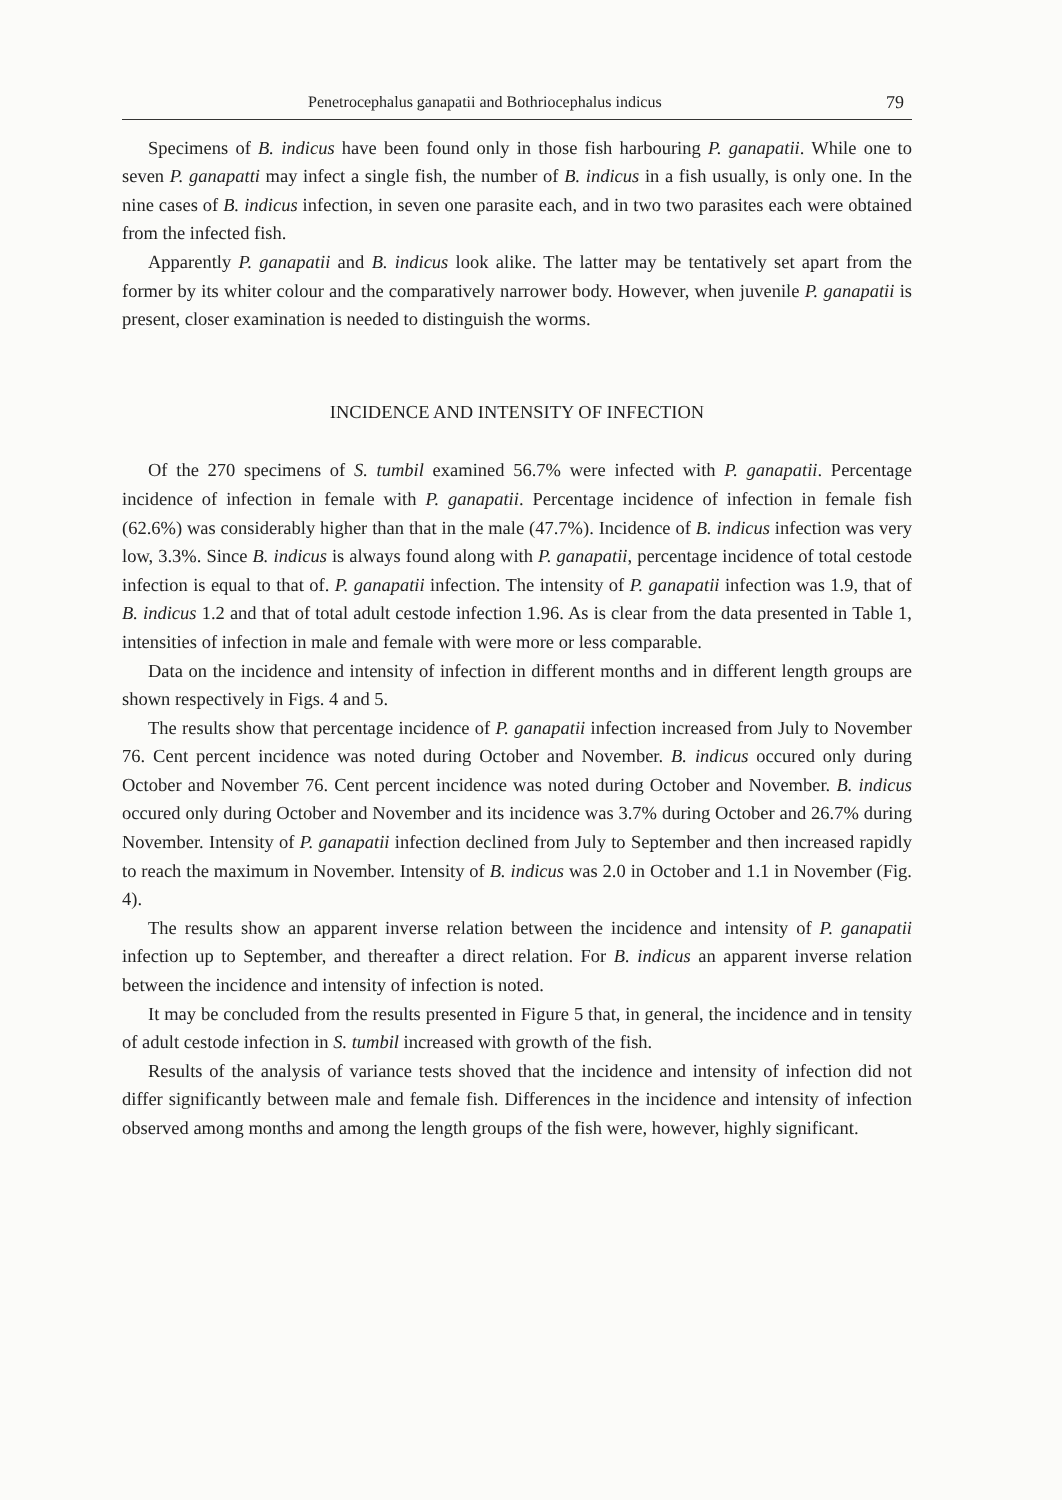Penetrocephalus ganapatii and Bothriocephalus indicus 79
Specimens of B. indicus have been found only in those fish harbouring P. ganapatii. While one to seven P. ganapatti may infect a single fish, the number of B. indicus in a fish usually, is only one. In the nine cases of B. indicus infection, in seven one parasite each, and in two two parasites each were obtained from the infected fish.
Apparently P. ganapatii and B. indicus look alike. The latter may be tentatively set apart from the former by its whiter colour and the comparatively narrower body. However, when juvenile P. ganapatii is present, closer examination is needed to distinguish the worms.
INCIDENCE AND INTENSITY OF INFECTION
Of the 270 specimens of S. tumbil examined 56.7% were infected with P. ganapatii. Percentage incidence of infection in female with P. ganapatii. Percentage incidence of infection in female fish (62.6%) was considerably higher than that in the male (47.7%). Incidence of B. indicus infection was very low, 3.3%. Since B. indicus is always found along with P. ganapatii, percentage incidence of total cestode infection is equal to that of. P. ganapatii infection. The intensity of P. ganapatii infection was 1.9, that of B. indicus 1.2 and that of total adult cestode infection 1.96. As is clear from the data presented in Table 1, intensities of infection in male and female with were more or less comparable.
Data on the incidence and intensity of infection in different months and in different length groups are shown respectively in Figs. 4 and 5.
The results show that percentage incidence of P. ganapatii infection increased from July to November 76. Cent percent incidence was noted during October and November. B. indicus occured only during October and November 76. Cent percent incidence was noted during October and November. B. indicus occured only during October and November and its incidence was 3.7% during October and 26.7% during November. Intensity of P. ganapatii infection declined from July to September and then increased rapidly to reach the maximum in November. Intensity of B. indicus was 2.0 in October and 1.1 in November (Fig. 4).
The results show an apparent inverse relation between the incidence and intensity of P. ganapatii infection up to September, and thereafter a direct relation. For B. indicus an apparent inverse relation between the incidence and intensity of infection is noted.
It may be concluded from the results presented in Figure 5 that, in general, the incidence and in tensity of adult cestode infection in S. tumbil increased with growth of the fish.
Results of the analysis of variance tests shoved that the incidence and intensity of infection did not differ significantly between male and female fish. Differences in the incidence and intensity of infection observed among months and among the length groups of the fish were, however, highly significant.